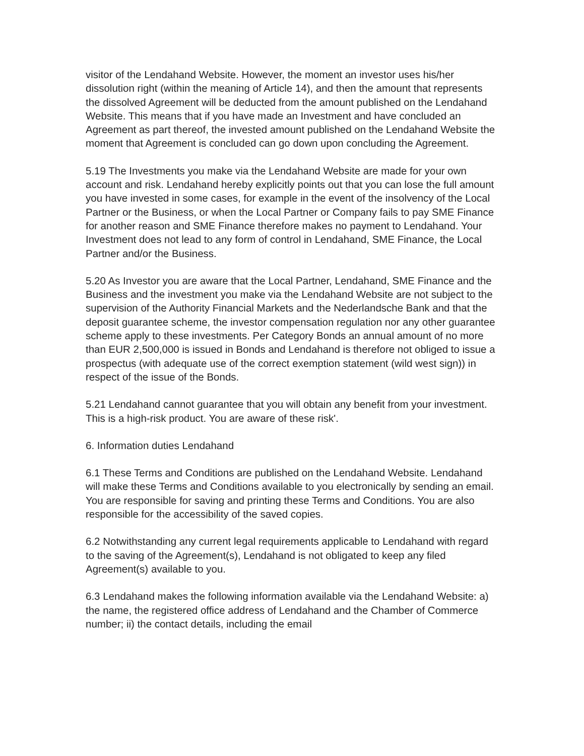visitor of the Lendahand Website. However, the moment an investor uses his/her dissolution right (within the meaning of Article 14), and then the amount that represents the dissolved Agreement will be deducted from the amount published on the Lendahand Website. This means that if you have made an Investment and have concluded an Agreement as part thereof, the invested amount published on the Lendahand Website the moment that Agreement is concluded can go down upon concluding the Agreement.
5.19 The Investments you make via the Lendahand Website are made for your own account and risk. Lendahand hereby explicitly points out that you can lose the full amount you have invested in some cases, for example in the event of the insolvency of the Local Partner or the Business, or when the Local Partner or Company fails to pay SME Finance for another reason and SME Finance therefore makes no payment to Lendahand. Your Investment does not lead to any form of control in Lendahand, SME Finance, the Local Partner and/or the Business.
5.20 As Investor you are aware that the Local Partner, Lendahand, SME Finance and the Business and the investment you make via the Lendahand Website are not subject to the supervision of the Authority Financial Markets and the Nederlandsche Bank and that the deposit guarantee scheme, the investor compensation regulation nor any other guarantee scheme apply to these investments. Per Category Bonds an annual amount of no more than EUR 2,500,000 is issued in Bonds and Lendahand is therefore not obliged to issue a prospectus (with adequate use of the correct exemption statement (wild west sign)) in respect of the issue of the Bonds.
5.21 Lendahand cannot guarantee that you will obtain any benefit from your investment. This is a high-risk product. You are aware of these risk'.
6. Information duties Lendahand
6.1 These Terms and Conditions are published on the Lendahand Website. Lendahand will make these Terms and Conditions available to you electronically by sending an email. You are responsible for saving and printing these Terms and Conditions. You are also responsible for the accessibility of the saved copies.
6.2 Notwithstanding any current legal requirements applicable to Lendahand with regard to the saving of the Agreement(s), Lendahand is not obligated to keep any filed Agreement(s) available to you.
6.3 Lendahand makes the following information available via the Lendahand Website: a) the name, the registered office address of Lendahand and the Chamber of Commerce number; ii) the contact details, including the email